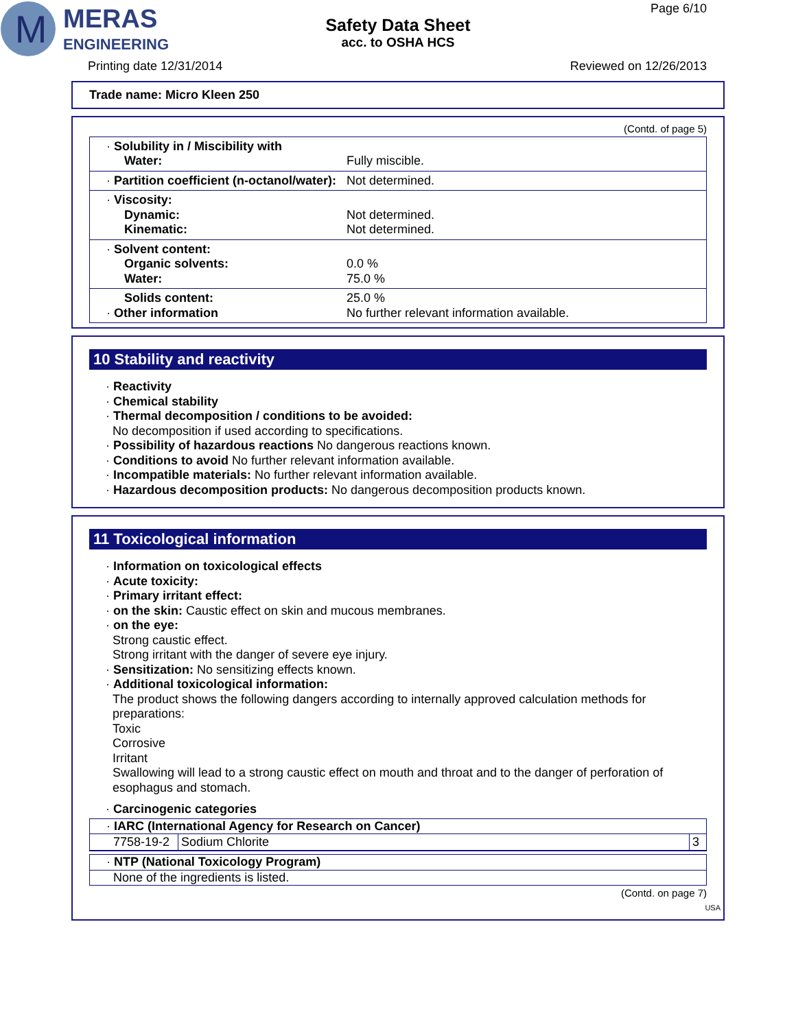M
MERAS
ENGINEERING
Page 6/10
Safety Data Sheet
acc. to OSHA HCS
Printing date 12/31/2014 Reviewed on 12/26/2013
Trade name: Micro Kleen 250
(Contd. of page 5)
· Solubility in / Miscibility with
Water:
Fully miscible.
· Partition coefficient (n-octanol/water):
Not determined.
· Viscosity:
Dynamic:
Not determined.
Kinematic:
Not determined.
· Solvent content:
Organic solvents:
0.0 %
Water:
75.0 %
Solids content:
25.0 %
· Other information
No further relevant information available.
10 Stability and reactivity
· Reactivity
· Chemical stability
· Thermal decomposition / conditions to be avoided:
No decomposition if used according to specifications.
· Possibility of hazardous reactions No dangerous reactions known.
· Conditions to avoid No further relevant information available.
· Incompatible materials: No further relevant information available.
· Hazardous decomposition products: No dangerous decomposition products known.
11 Toxicological information
· Information on toxicological effects
· Acute toxicity:
· Primary irritant effect:
· on the skin: Caustic effect on skin and mucous membranes.
· on the eye:
Strong caustic effect.
Strong irritant with the danger of severe eye injury.
· Sensitization: No sensitizing effects known.
· Additional toxicological information:
The product shows the following dangers according to internally approved calculation methods for preparations:
Toxic
Corrosive
Irritant
Swallowing will lead to a strong caustic effect on mouth and throat and to the danger of perforation of esophagus and stomach.
· Carcinogenic categories
· IARC (International Agency for Research on Cancer)
| 7758-19-2 | Sodium Chlorite | 3 |
· NTP (National Toxicology Program)
None of the ingredients is listed.
(Contd. on page 7)
USA